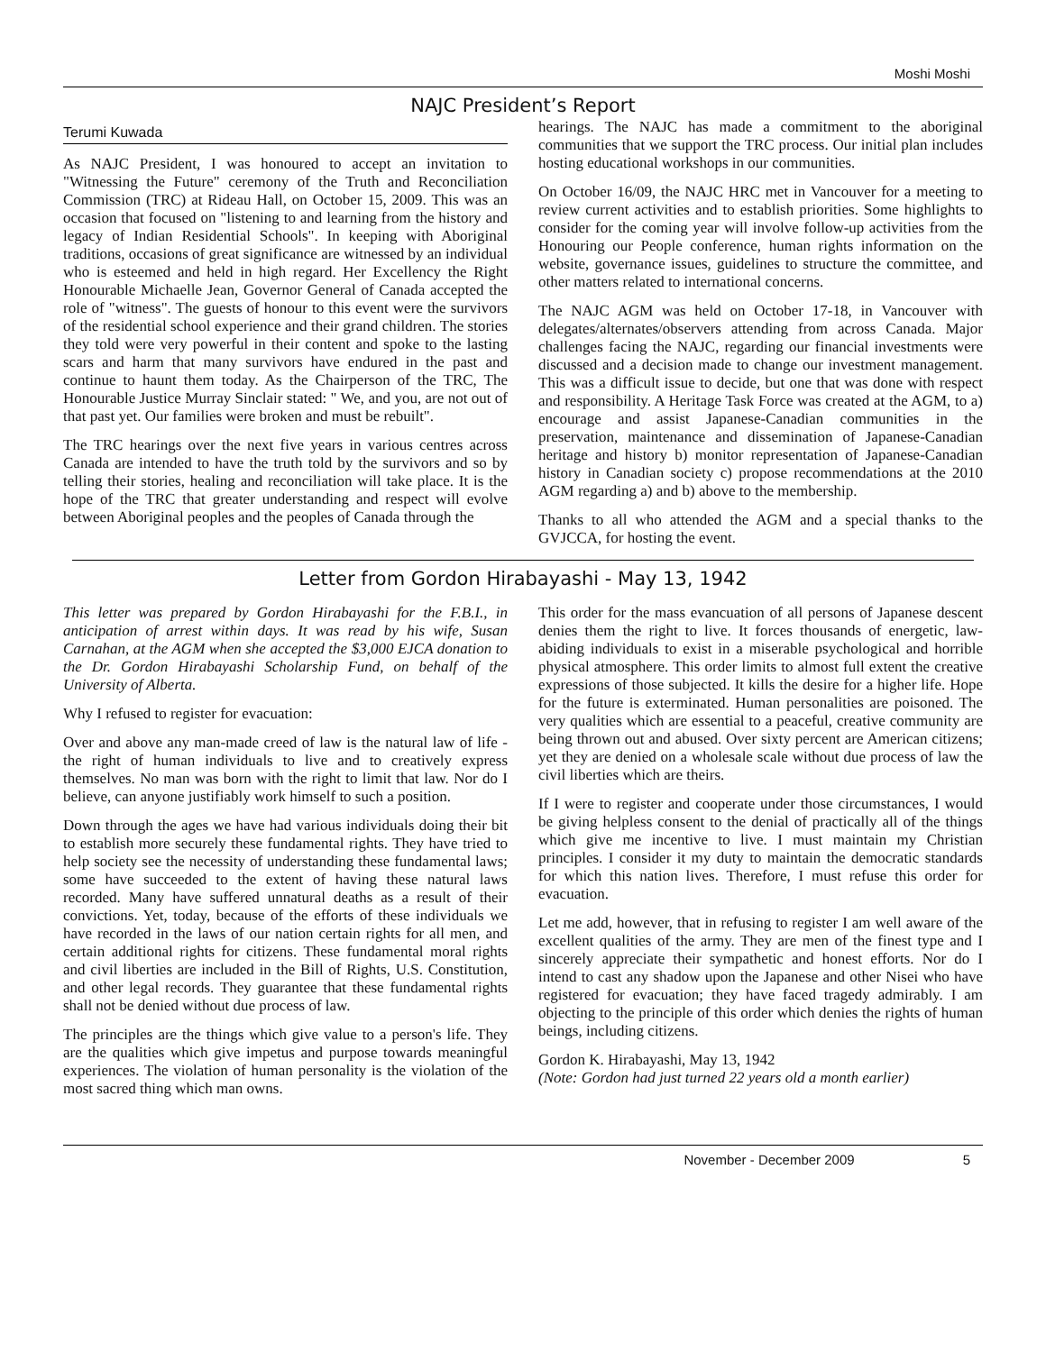Moshi Moshi
NAJC President’s Report
Terumi Kuwada
As NAJC President, I was honoured to accept an invitation to "Witnessing the Future" ceremony of the Truth and Reconciliation Commission (TRC) at Rideau Hall, on October 15, 2009. This was an occasion that focused on "listening to and learning from the history and legacy of Indian Residential Schools". In keeping with Aboriginal traditions, occasions of great significance are witnessed by an individual who is esteemed and held in high regard. Her Excellency the Right Honourable Michaelle Jean, Governor General of Canada accepted the role of "witness". The guests of honour to this event were the survivors of the residential school experience and their grand children. The stories they told were very powerful in their content and spoke to the lasting scars and harm that many survivors have endured in the past and continue to haunt them today. As the Chairperson of the TRC, The Honourable Justice Murray Sinclair stated: " We, and you, are not out of that past yet. Our families were broken and must be rebuilt".
The TRC hearings over the next five years in various centres across Canada are intended to have the truth told by the survivors and so by telling their stories, healing and reconciliation will take place. It is the hope of the TRC that greater understanding and respect will evolve between Aboriginal peoples and the peoples of Canada through the
hearings. The NAJC has made a commitment to the aboriginal communities that we support the TRC process. Our initial plan includes hosting educational workshops in our communities.
On October 16/09, the NAJC HRC met in Vancouver for a meeting to review current activities and to establish priorities. Some highlights to consider for the coming year will involve follow-up activities from the Honouring our People conference, human rights information on the website, governance issues, guidelines to structure the committee, and other matters related to international concerns.
The NAJC AGM was held on October 17-18, in Vancouver with delegates/alternates/observers attending from across Canada. Major challenges facing the NAJC, regarding our financial investments were discussed and a decision made to change our investment management. This was a difficult issue to decide, but one that was done with respect and responsibility. A Heritage Task Force was created at the AGM, to a) encourage and assist Japanese-Canadian communities in the preservation, maintenance and dissemination of Japanese-Canadian heritage and history b) monitor representation of Japanese-Canadian history in Canadian society c) propose recommendations at the 2010 AGM regarding a) and b) above to the membership.
Thanks to all who attended the AGM and a special thanks to the GVJCCA, for hosting the event.
Letter from Gordon Hirabayashi - May 13, 1942
This letter was prepared by Gordon Hirabayashi for the F.B.I., in anticipation of arrest within days. It was read by his wife, Susan Carnahan, at the AGM when she accepted the $3,000 EJCA donation to the Dr. Gordon Hirabayashi Scholarship Fund, on behalf of the University of Alberta.
Why I refused to register for evacuation:
Over and above any man-made creed of law is the natural law of life - the right of human individuals to live and to creatively express themselves. No man was born with the right to limit that law. Nor do I believe, can anyone justifiably work himself to such a position.
Down through the ages we have had various individuals doing their bit to establish more securely these fundamental rights. They have tried to help society see the necessity of understanding these fundamental laws; some have succeeded to the extent of having these natural laws recorded. Many have suffered unnatural deaths as a result of their convictions. Yet, today, because of the efforts of these individuals we have recorded in the laws of our nation certain rights for all men, and certain additional rights for citizens. These fundamental moral rights and civil liberties are included in the Bill of Rights, U.S. Constitution, and other legal records. They guarantee that these fundamental rights shall not be denied without due process of law.
The principles are the things which give value to a person's life. They are the qualities which give impetus and purpose towards meaningful experiences. The violation of human personality is the violation of the most sacred thing which man owns.
This order for the mass evancuation of all persons of Japanese descent denies them the right to live. It forces thousands of energetic, law-abiding individuals to exist in a miserable psychological and horrible physical atmosphere. This order limits to almost full extent the creative expressions of those subjected. It kills the desire for a higher life. Hope for the future is exterminated. Human personalities are poisoned. The very qualities which are essential to a peaceful, creative community are being thrown out and abused. Over sixty percent are American citizens; yet they are denied on a wholesale scale without due process of law the civil liberties which are theirs.
If I were to register and cooperate under those circumstances, I would be giving helpless consent to the denial of practically all of the things which give me incentive to live. I must maintain my Christian principles. I consider it my duty to maintain the democratic standards for which this nation lives. Therefore, I must refuse this order for evacuation.
Let me add, however, that in refusing to register I am well aware of the excellent qualities of the army. They are men of the finest type and I sincerely appreciate their sympathetic and honest efforts. Nor do I intend to cast any shadow upon the Japanese and other Nisei who have registered for evacuation; they have faced tragedy admirably. I am objecting to the principle of this order which denies the rights of human beings, including citizens.
Gordon K. Hirabayashi, May 13, 1942
(Note: Gordon had just turned 22 years old a month earlier)
November - December 2009 5